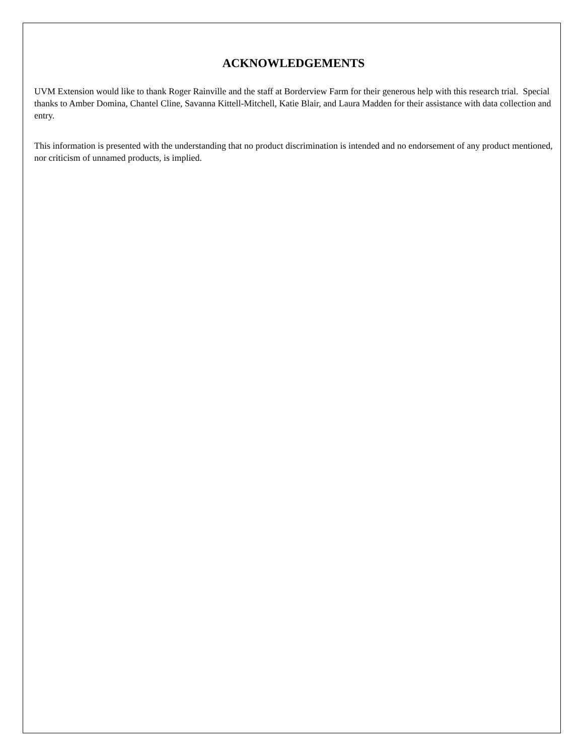ACKNOWLEDGEMENTS
UVM Extension would like to thank Roger Rainville and the staff at Borderview Farm for their generous help with this research trial. Special thanks to Amber Domina, Chantel Cline, Savanna Kittell-Mitchell, Katie Blair, and Laura Madden for their assistance with data collection and entry.
This information is presented with the understanding that no product discrimination is intended and no endorsement of any product mentioned, nor criticism of unnamed products, is implied.